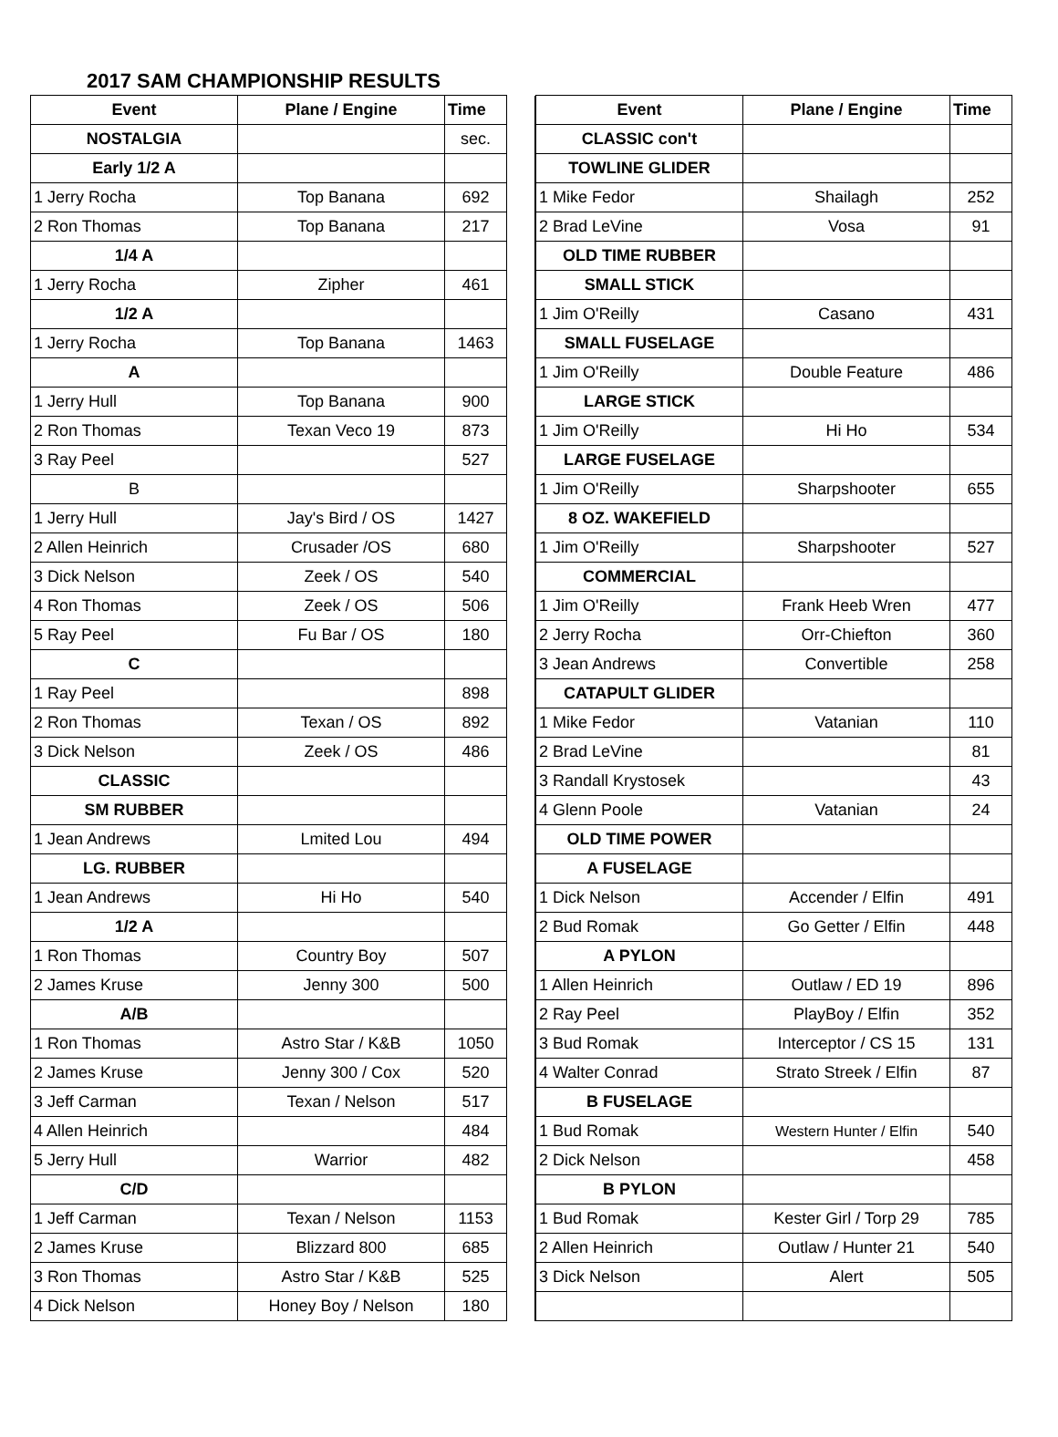2017 SAM CHAMPIONSHIP RESULTS
| Event | Plane / Engine | Time | |
| NOSTALGIA | | sec. | |
| Early 1/2 A | | | |
| 1 Jerry Rocha | Top Banana | 692 | |
| 2 Ron Thomas | Top Banana | 217 | |
| 1/4 A | | | |
| 1 Jerry Rocha | Zipher | 461 | |
| 1/2 A | | | |
| 1 Jerry Rocha | Top Banana | 1463 | |
| A | | | |
| 1 Jerry Hull | Top Banana | 900 | |
| 2 Ron Thomas | Texan Veco 19 | 873 | |
| 3 Ray Peel | | 527 | |
| B | | | |
| 1 Jerry Hull | Jay's Bird / OS | 1427 | |
| 2 Allen Heinrich | Crusader /OS | 680 | |
| 3 Dick Nelson | Zeek / OS | 540 | |
| 4 Ron Thomas | Zeek / OS | 506 | |
| 5 Ray Peel | Fu Bar / OS | 180 | |
| C | | | |
| 1 Ray Peel | | 898 | |
| 2 Ron Thomas | Texan / OS | 892 | |
| 3 Dick Nelson | Zeek / OS | 486 | |
| CLASSIC | | | |
| SM RUBBER | | | |
| 1 Jean Andrews | Lmited Lou | 494 | |
| LG. RUBBER | | | |
| 1 Jean Andrews | Hi Ho | 540 | |
| 1/2 A | | | |
| 1 Ron Thomas | Country Boy | 507 | |
| 2 James Kruse | Jenny 300 | 500 | |
| A/B | | | |
| 1 Ron Thomas | Astro Star / K&B | 1050 | |
| 2 James Kruse | Jenny 300 / Cox | 520 | |
| 3 Jeff Carman | Texan / Nelson | 517 | |
| 4 Allen Heinrich | | 484 | |
| 5 Jerry Hull | Warrior | 482 | |
| C/D | | | |
| 1 Jeff Carman | Texan / Nelson | 1153 | |
| 2 James Kruse | Blizzard 800 | 685 | |
| 3 Ron Thomas | Astro Star / K&B | 525 | |
| 4 Dick Nelson | Honey Boy / Nelson | 180 | |
| Event | Plane / Engine | Time |
| --- | --- | --- |
| CLASSIC con't | | |
| TOWLINE GLIDER | | |
| 1 Mike Fedor | Shailagh | 252 |
| 2 Brad LeVine | Vosa | 91 |
| OLD TIME RUBBER | | |
| SMALL STICK | | |
| 1 Jim O'Reilly | Casano | 431 |
| SMALL FUSELAGE | | |
| 1 Jim O'Reilly | Double Feature | 486 |
| LARGE STICK | | |
| 1 Jim O'Reilly | Hi Ho | 534 |
| LARGE FUSELAGE | | |
| 1 Jim O'Reilly | Sharpshooter | 655 |
| 8 OZ. WAKEFIELD | | |
| 1 Jim O'Reilly | Sharpshooter | 527 |
| COMMERCIAL | | |
| 1 Jim O'Reilly | Frank Heeb Wren | 477 |
| 2 Jerry Rocha | Orr-Chiefton | 360 |
| 3 Jean Andrews | Convertible | 258 |
| CATAPULT GLIDER | | |
| 1 Mike Fedor | Vatanian | 110 |
| 2 Brad LeVine | | 81 |
| 3 Randall Krystosek | | 43 |
| 4 Glenn Poole | Vatanian | 24 |
| OLD TIME POWER | | |
| A FUSELAGE | | |
| 1 Dick Nelson | Accender / Elfin | 491 |
| 2 Bud Romak | Go Getter / Elfin | 448 |
| A PYLON | | |
| 1 Allen Heinrich | Outlaw / ED 19 | 896 |
| 2 Ray Peel | PlayBoy / Elfin | 352 |
| 3 Bud Romak | Interceptor / CS 15 | 131 |
| 4 Walter Conrad | Strato Streek / Elfin | 87 |
| B FUSELAGE | | |
| 1 Bud Romak | Western Hunter / Elfin | 540 |
| 2 Dick Nelson | | 458 |
| B PYLON | | |
| 1 Bud Romak | Kester Girl / Torp 29 | 785 |
| 2 Allen Heinrich | Outlaw / Hunter 21 | 540 |
| 3 Dick Nelson | Alert | 505 |